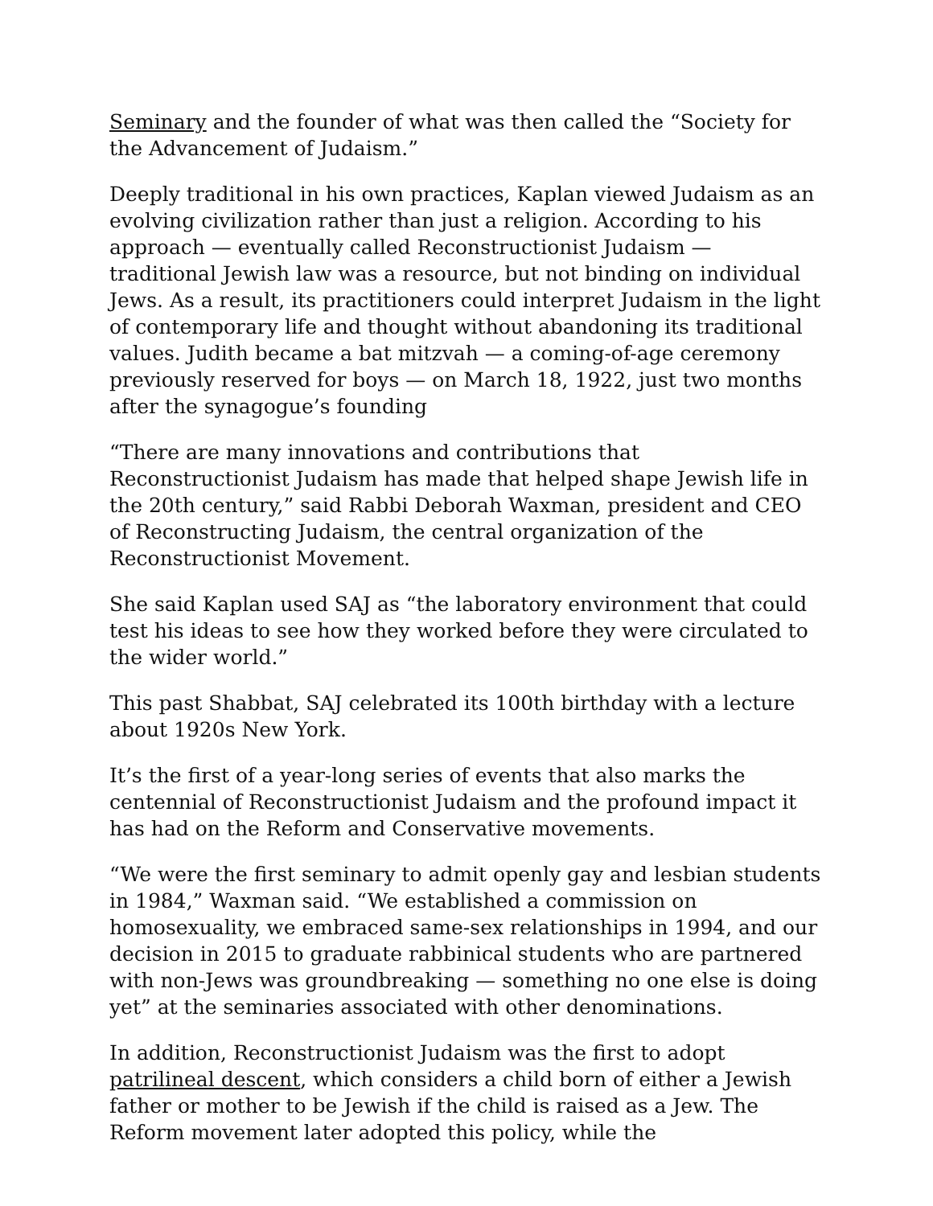Seminary and the founder of what was then called the “Society for the Advancement of Judaism.”
Deeply traditional in his own practices, Kaplan viewed Judaism as an evolving civilization rather than just a religion. According to his approach — eventually called Reconstructionist Judaism — traditional Jewish law was a resource, but not binding on individual Jews. As a result, its practitioners could interpret Judaism in the light of contemporary life and thought without abandoning its traditional values. Judith became a bat mitzvah — a coming-of-age ceremony previously reserved for boys — on March 18, 1922, just two months after the synagogue’s founding
“There are many innovations and contributions that Reconstructionist Judaism has made that helped shape Jewish life in the 20th century,” said Rabbi Deborah Waxman, president and CEO of Reconstructing Judaism, the central organization of the Reconstructionist Movement.
She said Kaplan used SAJ as “the laboratory environment that could test his ideas to see how they worked before they were circulated to the wider world.”
This past Shabbat, SAJ celebrated its 100th birthday with a lecture about 1920s New York.
It’s the first of a year-long series of events that also marks the centennial of Reconstructionist Judaism and the profound impact it has had on the Reform and Conservative movements.
“We were the first seminary to admit openly gay and lesbian students in 1984,” Waxman said. “We established a commission on homosexuality, we embraced same-sex relationships in 1994, and our decision in 2015 to graduate rabbinical students who are partnered with non-Jews was groundbreaking — something no one else is doing yet” at the seminaries associated with other denominations.
In addition, Reconstructionist Judaism was the first to adopt patrilineal descent, which considers a child born of either a Jewish father or mother to be Jewish if the child is raised as a Jew. The Reform movement later adopted this policy, while the